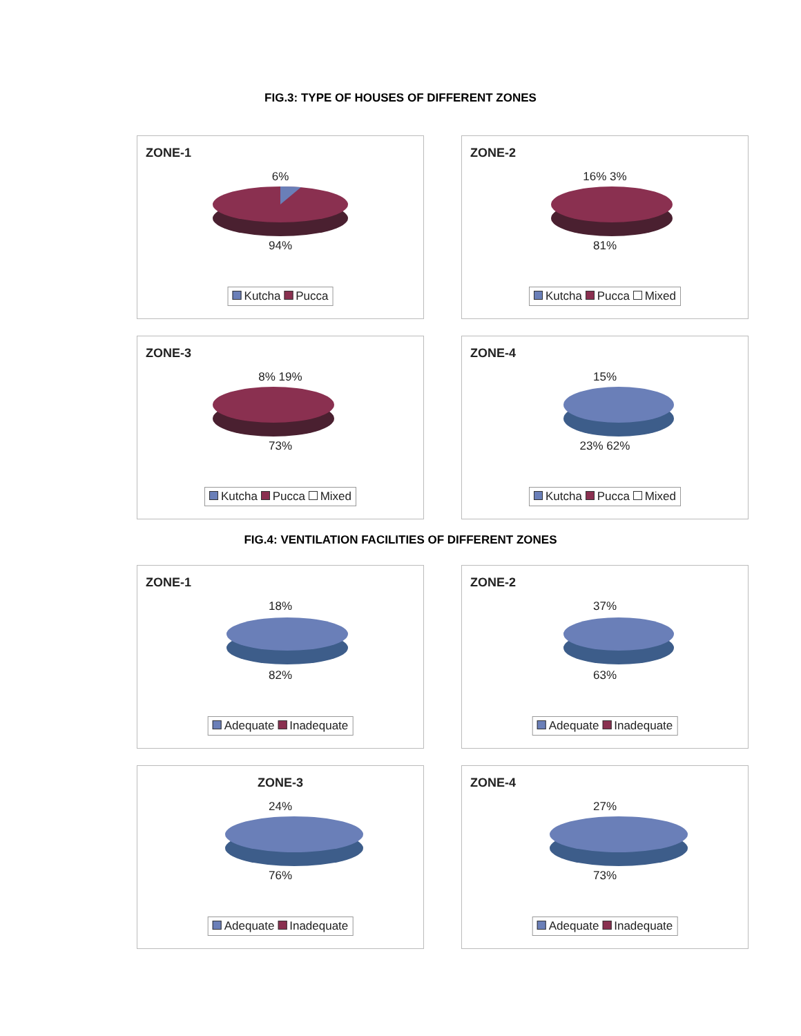FIG.3: TYPE OF HOUSES OF DIFFERENT ZONES
ZONE-1
6%
94%
Kutcha Pucca
ZONE-2
16% 3%
81%
Kutcha Pucca Mixed
ZONE-3
8% 19%
73%
Kutcha Pucca Mixed
ZONE-4
15%
23% 62%
Kutcha Pucca Mixed
FIG.4: VENTILATION FACILITIES OF DIFFERENT ZONES
ZONE-1
18%
82%
Adequate Inadequate
ZONE-2
37%
63%
Adequate Inadequate
ZONE-3
24%
76%
Adequate Inadequate
ZONE-4
27%
73%
Adequate Inadequate